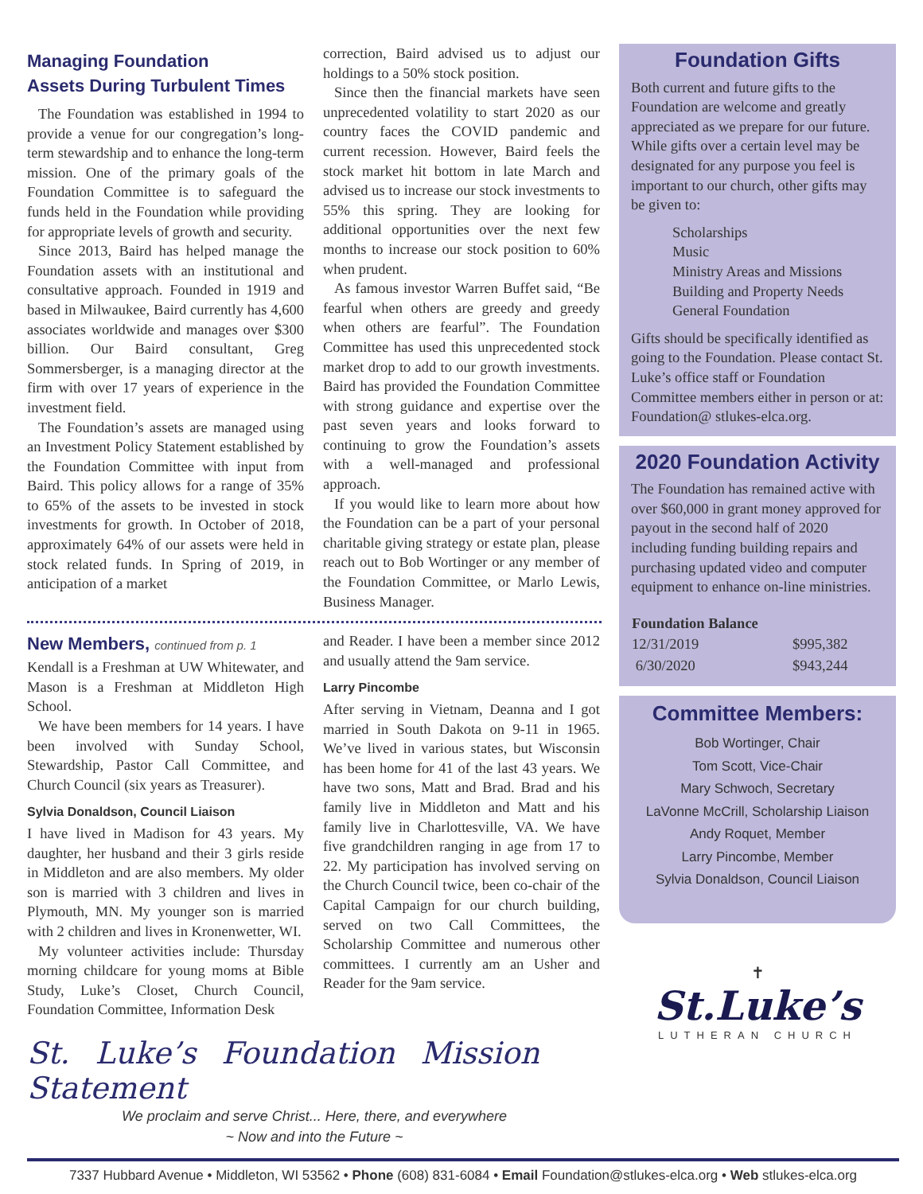Managing Foundation
Assets During Turbulent Times
The Foundation was established in 1994 to provide a venue for our congregation’s long-term stewardship and to enhance the long-term mission. One of the primary goals of the Foundation Committee is to safeguard the funds held in the Foundation while providing for appropriate levels of growth and security.
Since 2013, Baird has helped manage the Foundation assets with an institutional and consultative approach. Founded in 1919 and based in Milwaukee, Baird currently has 4,600 associates worldwide and manages over $300 billion. Our Baird consultant, Greg Sommersberger, is a managing director at the firm with over 17 years of experience in the investment field.
The Foundation’s assets are managed using an Investment Policy Statement established by the Foundation Committee with input from Baird. This policy allows for a range of 35% to 65% of the assets to be invested in stock investments for growth. In October of 2018, approximately 64% of our assets were held in stock related funds. In Spring of 2019, in anticipation of a market
correction, Baird advised us to adjust our holdings to a 50% stock position.
Since then the financial markets have seen unprecedented volatility to start 2020 as our country faces the COVID pandemic and current recession. However, Baird feels the stock market hit bottom in late March and advised us to increase our stock investments to 55% this spring. They are looking for additional opportunities over the next few months to increase our stock position to 60% when prudent.
As famous investor Warren Buffet said, “Be fearful when others are greedy and greedy when others are fearful”. The Foundation Committee has used this unprecedented stock market drop to add to our growth investments. Baird has provided the Foundation Committee with strong guidance and expertise over the past seven years and looks forward to continuing to grow the Foundation’s assets with a well-managed and professional approach.
If you would like to learn more about how the Foundation can be a part of your personal charitable giving strategy or estate plan, please reach out to Bob Wortinger or any member of the Foundation Committee, or Marlo Lewis, Business Manager.
New Members, continued from p. 1
Kendall is a Freshman at UW Whitewater, and Mason is a Freshman at Middleton High School.
We have been members for 14 years. I have been involved with Sunday School, Stewardship, Pastor Call Committee, and Church Council (six years as Treasurer).
Sylvia Donaldson, Council Liaison
I have lived in Madison for 43 years. My daughter, her husband and their 3 girls reside in Middleton and are also members. My older son is married with 3 children and lives in Plymouth, MN. My younger son is married with 2 children and lives in Kronenwetter, WI.
My volunteer activities include: Thursday morning childcare for young moms at Bible Study, Luke’s Closet, Church Council, Foundation Committee, Information Desk
and Reader. I have been a member since 2012 and usually attend the 9am service.
Larry Pincombe
After serving in Vietnam, Deanna and I got married in South Dakota on 9-11 in 1965. We’ve lived in various states, but Wisconsin has been home for 41 of the last 43 years. We have two sons, Matt and Brad. Brad and his family live in Middleton and Matt and his family live in Charlottesville, VA. We have five grandchildren ranging in age from 17 to 22. My participation has involved serving on the Church Council twice, been co-chair of the Capital Campaign for our church building, served on two Call Committees, the Scholarship Committee and numerous other committees. I currently am an Usher and Reader for the 9am service.
St. Luke’s Foundation Mission Statement
We proclaim and serve Christ... Here, there, and everywhere
~ Now and into the Future ~
Foundation Gifts
Both current and future gifts to the Foundation are welcome and greatly appreciated as we prepare for our future. While gifts over a certain level may be designated for any purpose you feel is important to our church, other gifts may be given to:
Scholarships
Music
Ministry Areas and Missions
Building and Property Needs
General Foundation
Gifts should be specifically identified as going to the Foundation. Please contact St. Luke’s office staff or Foundation Committee members either in person or at: Foundation@ stlukes-elca.org.
2020 Foundation Activity
The Foundation has remained active with over $60,000 in grant money approved for payout in the second half of 2020 including funding building repairs and purchasing updated video and computer equipment to enhance on-line ministries.
| Foundation Balance | |
| --- | --- |
| 12/31/2019 | $995,382 |
| 6/30/2020 | $943,244 |
Committee Members:
Bob Wortinger, Chair
Tom Scott, Vice-Chair
Mary Schwoch, Secretary
LaVonne McCrill, Scholarship Liaison
Andy Roquet, Member
Larry Pincombe, Member
Sylvia Donaldson, Council Liaison
✝
St.Luke’s
LUTHERAN CHURCH
7337 Hubbard Avenue • Middleton, WI 53562 • Phone (608) 831-6084 • Email Foundation@stlukes-elca.org • Web stlukes-elca.org